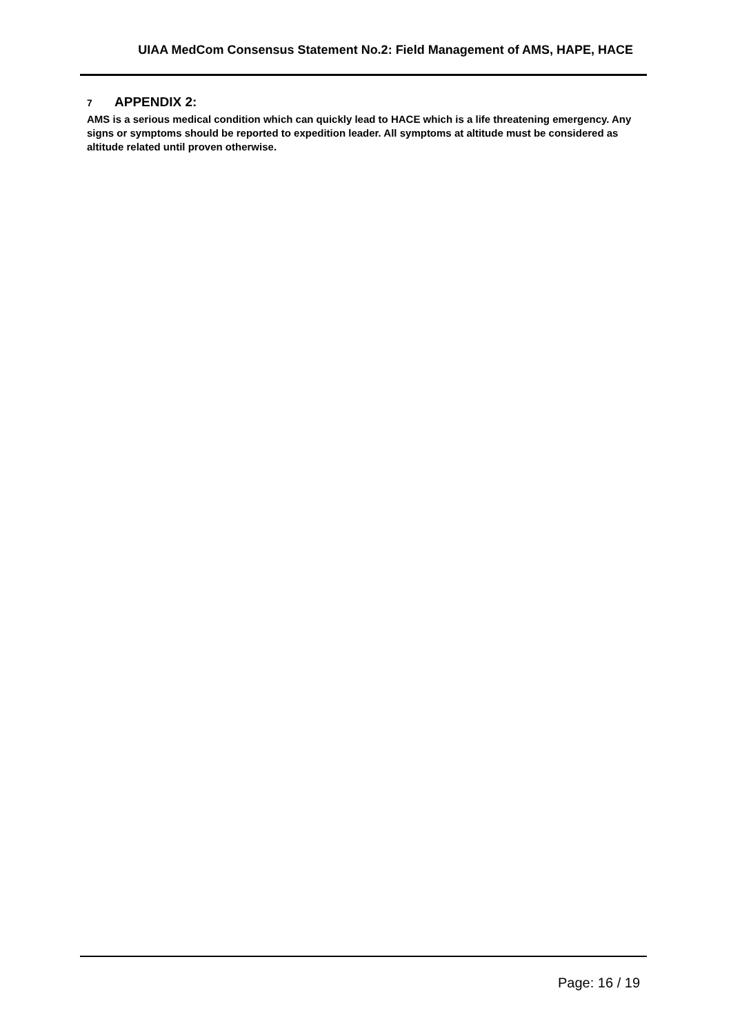UIAA MedCom Consensus Statement No.2: Field Management of AMS, HAPE, HACE
7 APPENDIX 2:
AMS is a serious medical condition which can quickly lead to HACE which is a life threatening emergency. Any signs or symptoms should be reported to expedition leader. All symptoms at altitude must be considered as altitude related until proven otherwise.
Page: 16 / 19